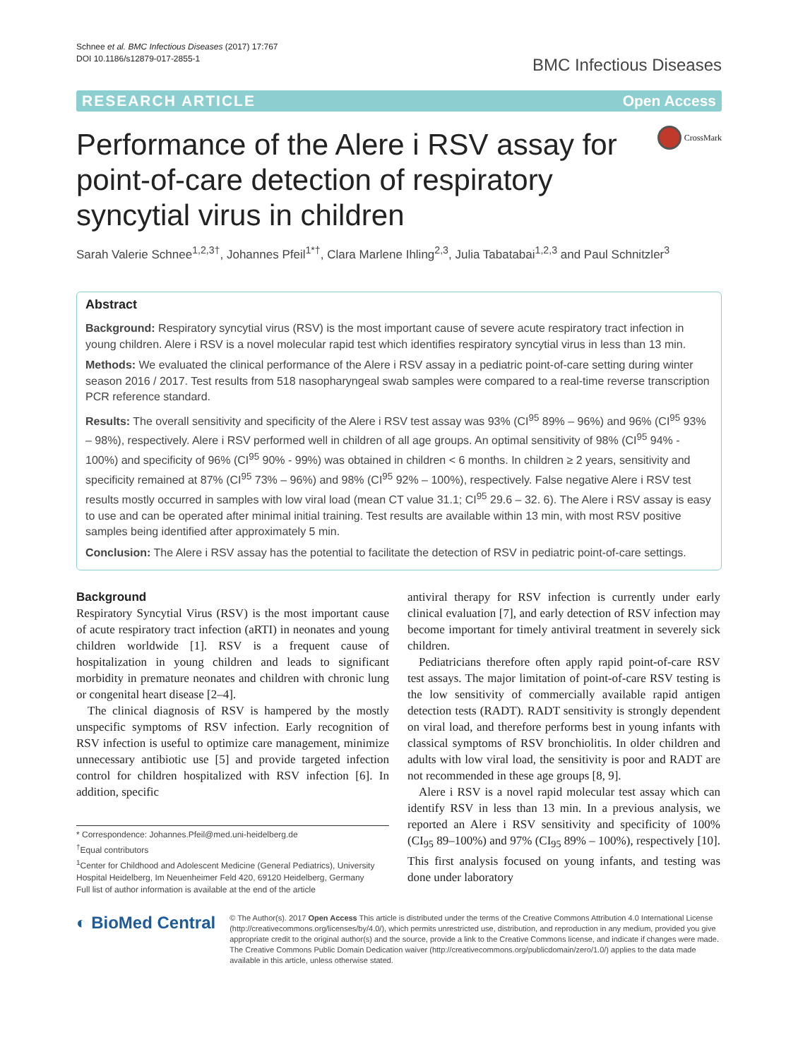Schnee et al. BMC Infectious Diseases (2017) 17:767
DOI 10.1186/s12879-017-2855-1
BMC Infectious Diseases
RESEARCH ARTICLE Open Access
Performance of the Alere i RSV assay for point-of-care detection of respiratory syncytial virus in children
CrossMark
Sarah Valerie Schnee<sup>1,2,3†</sup>, Johannes Pfeil<sup>1*†</sup>, Clara Marlene Ihling<sup>2,3</sup>, Julia Tabatabai<sup>1,2,3</sup> and Paul Schnitzler<sup>3</sup>
Abstract
Background: Respiratory syncytial virus (RSV) is the most important cause of severe acute respiratory tract infection in young children. Alere i RSV is a novel molecular rapid test which identifies respiratory syncytial virus in less than 13 min.
Methods: We evaluated the clinical performance of the Alere i RSV assay in a pediatric point-of-care setting during winter season 2016 / 2017. Test results from 518 nasopharyngeal swab samples were compared to a real-time reverse transcription PCR reference standard.
Results: The overall sensitivity and specificity of the Alere i RSV test assay was 93% (CI<sup>95</sup> 89% – 96%) and 96% (CI<sup>95</sup> 93% – 98%), respectively. Alere i RSV performed well in children of all age groups. An optimal sensitivity of 98% (CI<sup>95</sup> 94% - 100%) and specificity of 96% (CI<sup>95</sup> 90% - 99%) was obtained in children < 6 months. In children ≥ 2 years, sensitivity and specificity remained at 87% (CI<sup>95</sup> 73% – 96%) and 98% (CI<sup>95</sup> 92% – 100%), respectively. False negative Alere i RSV test results mostly occurred in samples with low viral load (mean CT value 31.1; CI<sup>95</sup> 29.6 – 32. 6). The Alere i RSV assay is easy to use and can be operated after minimal initial training. Test results are available within 13 min, with most RSV positive samples being identified after approximately 5 min.
Conclusion: The Alere i RSV assay has the potential to facilitate the detection of RSV in pediatric point-of-care settings.
Background
Respiratory Syncytial Virus (RSV) is the most important cause of acute respiratory tract infection (aRTI) in neonates and young children worldwide [1]. RSV is a frequent cause of hospitalization in young children and leads to significant morbidity in premature neonates and children with chronic lung or congenital heart disease [2–4].
The clinical diagnosis of RSV is hampered by the mostly unspecific symptoms of RSV infection. Early recognition of RSV infection is useful to optimize care management, minimize unnecessary antibiotic use [5] and provide targeted infection control for children hospitalized with RSV infection [6]. In addition, specific
* Correspondence: Johannes.Pfeil@med.uni-heidelberg.de
<sup>†</sup> Equal contributors
<sup>1</sup> Center for Childhood and Adolescent Medicine (General Pediatrics), University Hospital Heidelberg, Im Neuenheimer Feld 420, 69120 Heidelberg, Germany
Full list of author information is available at the end of the article
antiviral therapy for RSV infection is currently under early clinical evaluation [7], and early detection of RSV infection may become important for timely antiviral treatment in severely sick children.
Pediatricians therefore often apply rapid point-of-care RSV test assays. The major limitation of point-of-care RSV testing is the low sensitivity of commercially available rapid antigen detection tests (RADT). RADT sensitivity is strongly dependent on viral load, and therefore performs best in young infants with classical symptoms of RSV bronchiolitis. In older children and adults with low viral load, the sensitivity is poor and RADT are not recommended in these age groups [8, 9].
Alere i RSV is a novel rapid molecular test assay which can identify RSV in less than 13 min. In a previous analysis, we reported an Alere i RSV sensitivity and specificity of 100% (CI<sub>95</sub> 89–100%) and 97% (CI<sub>95</sub> 89% – 100%), respectively [10]. This first analysis focused on young infants, and testing was done under laboratory
◐ BioMed Central
© The Author(s). 2017 Open Access This article is distributed under the terms of the Creative Commons Attribution 4.0 International License (http://creativecommons.org/licenses/by/4.0/), which permits unrestricted use, distribution, and reproduction in any medium, provided you give appropriate credit to the original author(s) and the source, provide a link to the Creative Commons license, and indicate if changes were made. The Creative Commons Public Domain Dedication waiver (http://creativecommons.org/publicdomain/zero/1.0/) applies to the data made available in this article, unless otherwise stated.